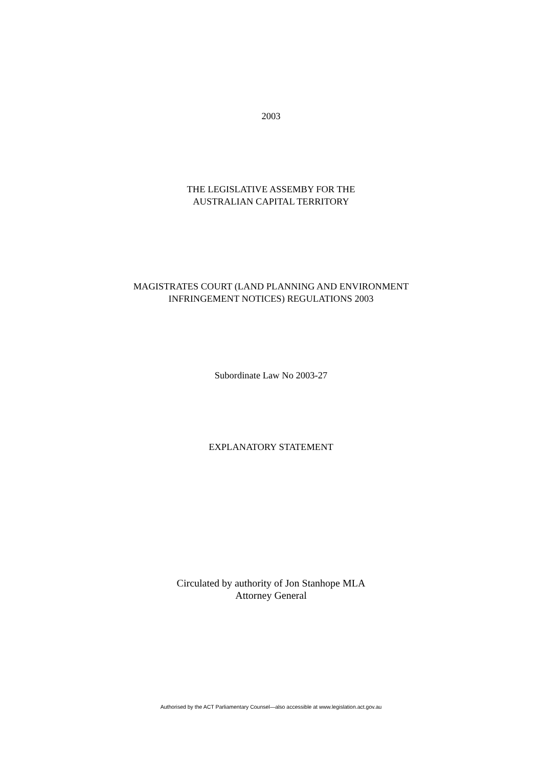2003
THE LEGISLATIVE ASSEMBY FOR THE
AUSTRALIAN CAPITAL TERRITORY
MAGISTRATES COURT (LAND PLANNING AND ENVIRONMENT
INFRINGEMENT NOTICES) REGULATIONS 2003
Subordinate Law No 2003-27
EXPLANATORY STATEMENT
Circulated by authority of Jon Stanhope MLA
Attorney General
Authorised by the ACT Parliamentary Counsel—also accessible at www.legislation.act.gov.au